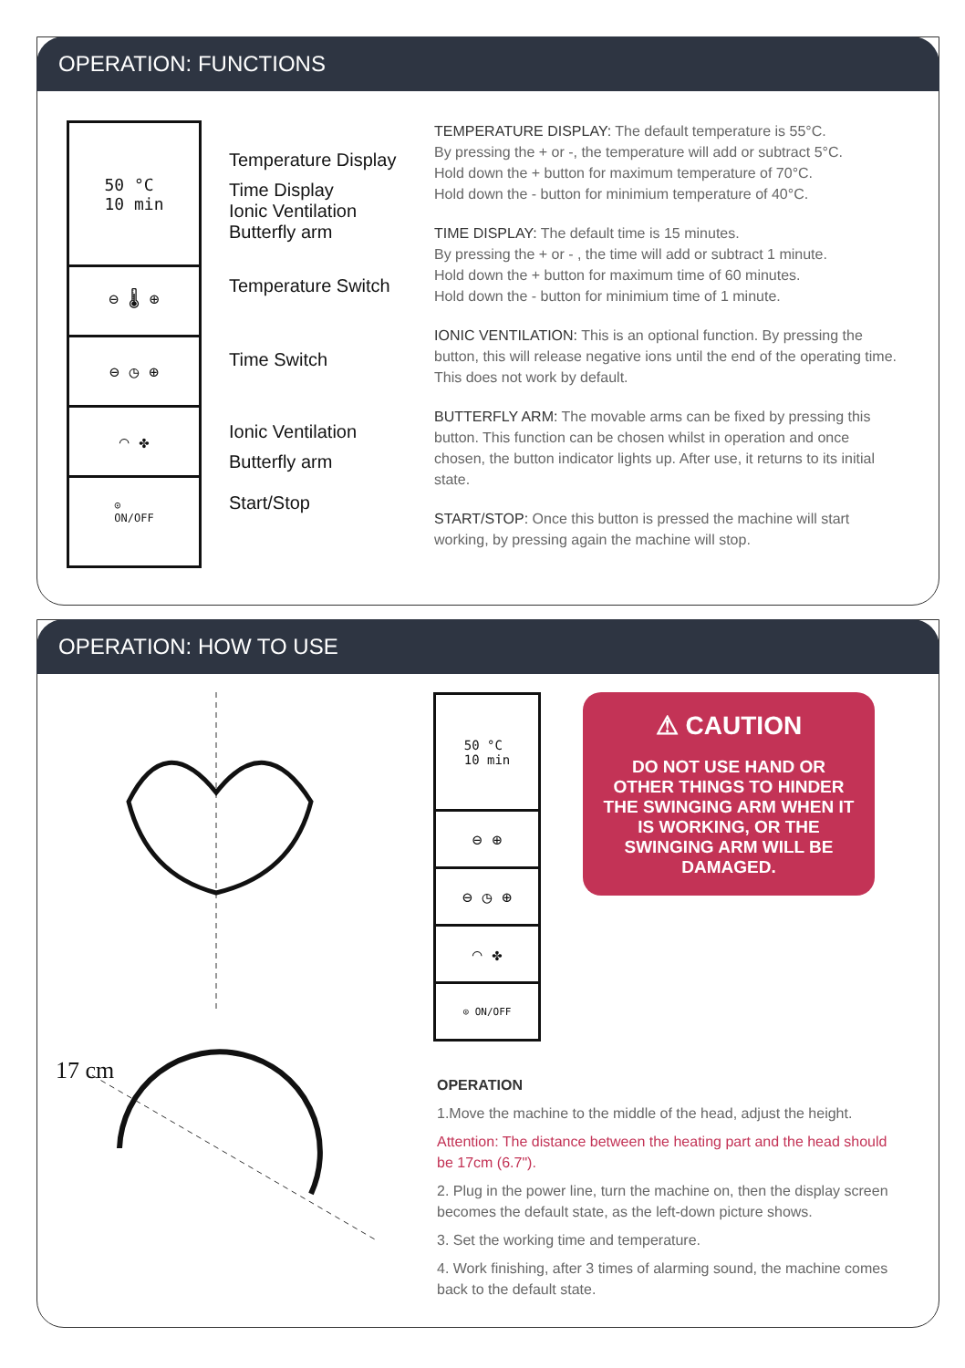OPERATION: FUNCTIONS
50 °C
10 min
⊖ 🌡 ⊕
⊖ ◷ ⊕
◠ ✤
⊙
ON/OFF
Temperature Display
Time Display
Ionic Ventilation
Butterfly arm
Temperature Switch
Time Switch
Ionic Ventilation
Butterfly arm
Start/Stop
TEMPERATURE DISPLAY: The default temperature is 55°C.
By pressing the + or -, the temperature will add or subtract 5°C.
Hold down the + button for maximum temperature of 70°C.
Hold down the - button for minimium temperature of 40°C.
TIME DISPLAY: The default time is 15 minutes.
By pressing the + or - , the time will add or subtract 1 minute.
Hold down the + button for maximum time of 60 minutes.
Hold down the - button for minimium time of 1 minute.
IONIC VENTILATION: This is an optional function. By pressing the button, this will release negative ions until the end of the operating time. This does not work by default.
BUTTERFLY ARM: The movable arms can be fixed by pressing this button. This function can be chosen whilst in operation and once chosen, the button indicator lights up. After use, it returns to its initial state.
START/STOP: Once this button is pressed the machine will start working, by pressing again the machine will stop.
OPERATION: HOW TO USE
17 cm
50 °C
10 min
⊖ ⊕
⊖ ◷ ⊕
◠ ✤
⊙ ON/OFF
⚠ CAUTION
DO NOT USE HAND OR OTHER THINGS TO HINDER THE SWINGING ARM WHEN IT IS WORKING, OR THE SWINGING ARM WILL BE DAMAGED.
OPERATION
1.Move the machine to the middle of the head, adjust the height.
Attention: The distance between the heating part and the head should be 17cm (6.7").
2. Plug in the power line, turn the machine on, then the display screen becomes the default state, as the left-down picture shows.
3. Set the working time and temperature.
4. Work finishing, after 3 times of alarming sound, the machine comes back to the default state.